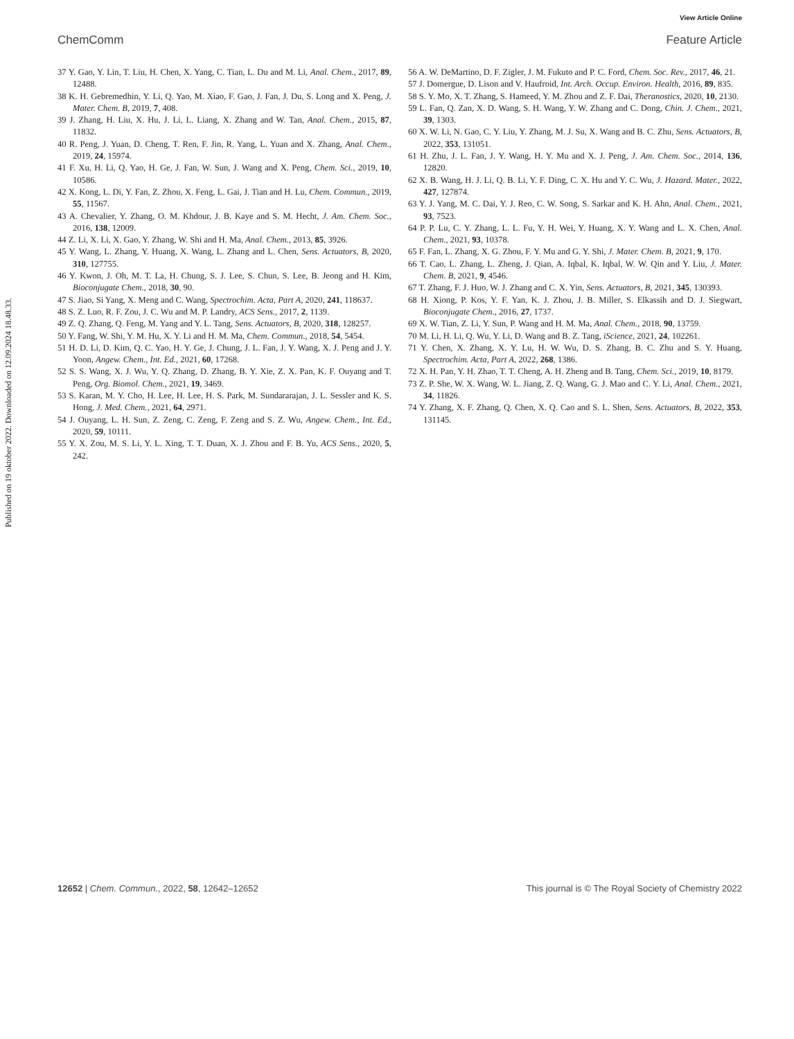View Article Online
ChemComm Feature Article
Published on 19 oktober 2022. Downloaded on 12.09.2024 18.48.33.
37 Y. Gao, Y. Lin, T. Liu, H. Chen, X. Yang, C. Tian, L. Du and M. Li, Anal. Chem., 2017, 89, 12488.
38 K. H. Gebremedhin, Y. Li, Q. Yao, M. Xiao, F. Gao, J. Fan, J. Du, S. Long and X. Peng, J. Mater. Chem. B, 2019, 7, 408.
39 J. Zhang, H. Liu, X. Hu, J. Li, L. Liang, X. Zhang and W. Tan, Anal. Chem., 2015, 87, 11832.
40 R. Peng, J. Yuan, D. Cheng, T. Ren, F. Jin, R. Yang, L. Yuan and X. Zhang, Anal. Chem., 2019, 24, 15974.
41 F. Xu, H. Li, Q. Yao, H. Ge, J. Fan, W. Sun, J. Wang and X. Peng, Chem. Sci., 2019, 10, 10586.
42 X. Kong, L. Di, Y. Fan, Z. Zhou, X. Feng, L. Gai, J. Tian and H. Lu, Chem. Commun., 2019, 55, 11567.
43 A. Chevalier, Y. Zhang, O. M. Khdour, J. B. Kaye and S. M. Hecht, J. Am. Chem. Soc., 2016, 138, 12009.
44 Z. Li, X. Li, X. Gao, Y. Zhang, W. Shi and H. Ma, Anal. Chem., 2013, 85, 3926.
45 Y. Wang, L. Zhang, Y. Huang, X. Wang, L. Zhang and L. Chen, Sens. Actuators, B, 2020, 310, 127755.
46 Y. Kwon, J. Oh, M. T. La, H. Chung, S. J. Lee, S. Chun, S. Lee, B. Jeong and H. Kim, Bioconjugate Chem., 2018, 30, 90.
47 S. Jiao, Si Yang, X. Meng and C. Wang, Spectrochim. Acta, Part A, 2020, 241, 118637.
48 S. Z. Luo, R. F. Zou, J. C. Wu and M. P. Landry, ACS Sens., 2017, 2, 1139.
49 Z. Q. Zhang, Q. Feng, M. Yang and Y. L. Tang, Sens. Actuators, B, 2020, 318, 128257.
50 Y. Fang, W. Shi, Y. M. Hu, X. Y. Li and H. M. Ma, Chem. Commun., 2018, 54, 5454.
51 H. D. Li, D. Kim, Q. C. Yao, H. Y. Ge, J. Chung, J. L. Fan, J. Y. Wang, X. J. Peng and J. Y. Yoon, Angew. Chem., Int. Ed., 2021, 60, 17268.
52 S. S. Wang, X. J. Wu, Y. Q. Zhang, D. Zhang, B. Y. Xie, Z. X. Pan, K. F. Ouyang and T. Peng, Org. Biomol. Chem., 2021, 19, 3469.
53 S. Karan, M. Y. Cho, H. Lee, H. Lee, H. S. Park, M. Sundararajan, J. L. Sessler and K. S. Hong, J. Med. Chem., 2021, 64, 2971.
54 J. Ouyang, L. H. Sun, Z. Zeng, C. Zeng, F. Zeng and S. Z. Wu, Angew. Chem., Int. Ed., 2020, 59, 10111.
55 Y. X. Zou, M. S. Li, Y. L. Xing, T. T. Duan, X. J. Zhou and F. B. Yu, ACS Sens., 2020, 5, 242.
56 A. W. DeMartino, D. F. Zigler, J. M. Fukuto and P. C. Ford, Chem. Soc. Rev., 2017, 46, 21.
57 J. Domergue, D. Lison and V. Haufroid, Int. Arch. Occup. Environ. Health, 2016, 89, 835.
58 S. Y. Mo, X. T. Zhang, S. Hameed, Y. M. Zhou and Z. F. Dai, Theranostics, 2020, 10, 2130.
59 L. Fan, Q. Zan, X. D. Wang, S. H. Wang, Y. W. Zhang and C. Dong, Chin. J. Chem., 2021, 39, 1303.
60 X. W. Li, N. Gao, C. Y. Liu, Y. Zhang, M. J. Su, X. Wang and B. C. Zhu, Sens. Actuators, B, 2022, 353, 131051.
61 H. Zhu, J. L. Fan, J. Y. Wang, H. Y. Mu and X. J. Peng, J. Am. Chem. Soc., 2014, 136, 12820.
62 X. B. Wang, H. J. Li, Q. B. Li, Y. F. Ding, C. X. Hu and Y. C. Wu, J. Hazard. Mater., 2022, 427, 127874.
63 Y. J. Yang, M. C. Dai, Y. J. Reo, C. W. Song, S. Sarkar and K. H. Ahn, Anal. Chem., 2021, 93, 7523.
64 P. P. Lu, C. Y. Zhang, L. L. Fu, Y. H. Wei, Y. Huang, X. Y. Wang and L. X. Chen, Anal. Chem., 2021, 93, 10378.
65 F. Fan, L. Zhang, X. G. Zhou, F. Y. Mu and G. Y. Shi, J. Mater. Chem. B, 2021, 9, 170.
66 T. Cao, L. Zhang, L. Zheng, J. Qian, A. Iqbal, K. Iqbal, W. W. Qin and Y. Liu, J. Mater. Chem. B, 2021, 9, 4546.
67 T. Zhang, F. J. Huo, W. J. Zhang and C. X. Yin, Sens. Actuators, B, 2021, 345, 130393.
68 H. Xiong, P. Kos, Y. F. Yan, K. J. Zhou, J. B. Miller, S. Elkassih and D. J. Siegwart, Bioconjugate Chem., 2016, 27, 1737.
69 X. W. Tian, Z. Li, Y. Sun, P. Wang and H. M. Ma, Anal. Chem., 2018, 90, 13759.
70 M. Li, H. Li, Q. Wu, Y. Li, D. Wang and B. Z. Tang, iScience, 2021, 24, 102261.
71 Y. Chen, X. Zhang, X. Y. Lu, H. W. Wu, D. S. Zhang, B. C. Zhu and S. Y. Huang, Spectrochim. Acta, Part A, 2022, 268, 1386.
72 X. H. Pan, Y. H. Zhao, T. T. Cheng, A. H. Zheng and B. Tang, Chem. Sci., 2019, 10, 8179.
73 Z. P. She, W. X. Wang, W. L. Jiang, Z. Q. Wang, G. J. Mao and C. Y. Li, Anal. Chem., 2021, 34, 11826.
74 Y. Zhang, X. F. Zhang, Q. Chen, X. Q. Cao and S. L. Shen, Sens. Actuators, B, 2022, 353, 131145.
12652 | Chem. Commun., 2022, 58, 12642–12652 This journal is © The Royal Society of Chemistry 2022